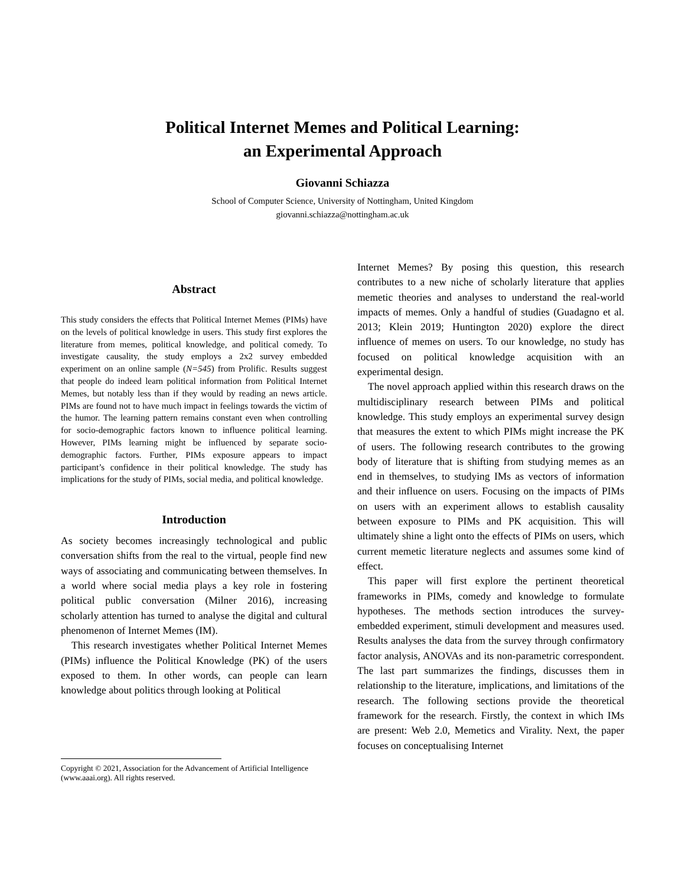Political Internet Memes and Political Learning:
an Experimental Approach
Giovanni Schiazza
School of Computer Science, University of Nottingham, United Kingdom
giovanni.schiazza@nottingham.ac.uk
Abstract
This study considers the effects that Political Internet Memes (PIMs) have on the levels of political knowledge in users. This study first explores the literature from memes, political knowledge, and political comedy. To investigate causality, the study employs a 2x2 survey embedded experiment on an online sample (N=545) from Prolific. Results suggest that people do indeed learn political information from Political Internet Memes, but notably less than if they would by reading an news article. PIMs are found not to have much impact in feelings towards the victim of the humor. The learning pattern remains constant even when controlling for socio-demographic factors known to influence political learning. However, PIMs learning might be influenced by separate socio-demographic factors. Further, PIMs exposure appears to impact participant’s confidence in their political knowledge. The study has implications for the study of PIMs, social media, and political knowledge.
Introduction
As society becomes increasingly technological and public conversation shifts from the real to the virtual, people find new ways of associating and communicating between themselves. In a world where social media plays a key role in fostering political public conversation (Milner 2016), increasing scholarly attention has turned to analyse the digital and cultural phenomenon of Internet Memes (IM).
This research investigates whether Political Internet Memes (PIMs) influence the Political Knowledge (PK) of the users exposed to them. In other words, can people can learn knowledge about politics through looking at Political
Internet Memes? By posing this question, this research contributes to a new niche of scholarly literature that applies memetic theories and analyses to understand the real-world impacts of memes. Only a handful of studies (Guadagno et al. 2013; Klein 2019; Huntington 2020) explore the direct influence of memes on users. To our knowledge, no study has focused on political knowledge acquisition with an experimental design.
The novel approach applied within this research draws on the multidisciplinary research between PIMs and political knowledge. This study employs an experimental survey design that measures the extent to which PIMs might increase the PK of users. The following research contributes to the growing body of literature that is shifting from studying memes as an end in themselves, to studying IMs as vectors of information and their influence on users. Focusing on the impacts of PIMs on users with an experiment allows to establish causality between exposure to PIMs and PK acquisition. This will ultimately shine a light onto the effects of PIMs on users, which current memetic literature neglects and assumes some kind of effect.
This paper will first explore the pertinent theoretical frameworks in PIMs, comedy and knowledge to formulate hypotheses. The methods section introduces the survey-embedded experiment, stimuli development and measures used. Results analyses the data from the survey through confirmatory factor analysis, ANOVAs and its non-parametric correspondent. The last part summarizes the findings, discusses them in relationship to the literature, implications, and limitations of the research. The following sections provide the theoretical framework for the research. Firstly, the context in which IMs are present: Web 2.0, Memetics and Virality. Next, the paper focuses on conceptualising Internet
Copyright © 2021, Association for the Advancement of Artificial Intelligence (www.aaai.org). All rights reserved.